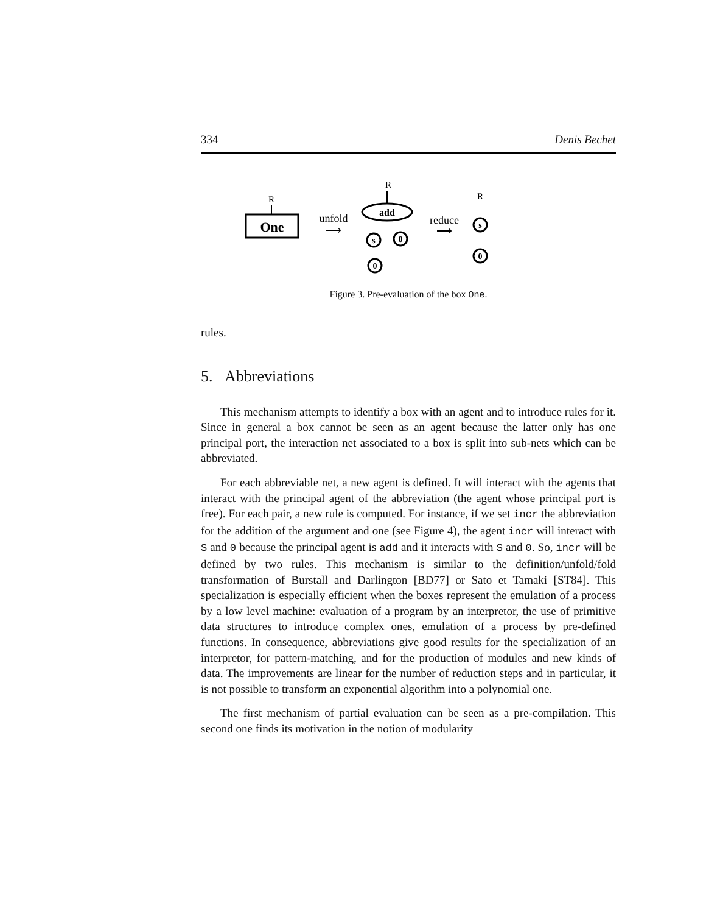334 Denis Bechet
R
One
unfold
⟶
R
add
s
0
0
reduce
⟶
R
s
0
Figure 3. Pre-evaluation of the box One.
rules.
5. Abbreviations
This mechanism attempts to identify a box with an agent and to introduce rules for it. Since in general a box cannot be seen as an agent because the latter only has one principal port, the interaction net associated to a box is split into sub-nets which can be abbreviated.
For each abbreviable net, a new agent is defined. It will interact with the agents that interact with the principal agent of the abbreviation (the agent whose principal port is free). For each pair, a new rule is computed. For instance, if we set incr the abbreviation for the addition of the argument and one (see Figure 4), the agent incr will interact with S and 0 because the principal agent is add and it interacts with S and 0. So, incr will be defined by two rules. This mechanism is similar to the definition/unfold/fold transformation of Burstall and Darlington [BD77] or Sato et Tamaki [ST84]. This specialization is especially efficient when the boxes represent the emulation of a process by a low level machine: evaluation of a program by an interpretor, the use of primitive data structures to introduce complex ones, emulation of a process by pre-defined functions. In consequence, abbreviations give good results for the specialization of an interpretor, for pattern-matching, and for the production of modules and new kinds of data. The improvements are linear for the number of reduction steps and in particular, it is not possible to transform an exponential algorithm into a polynomial one.
The first mechanism of partial evaluation can be seen as a pre-compilation. This second one finds its motivation in the notion of modularity